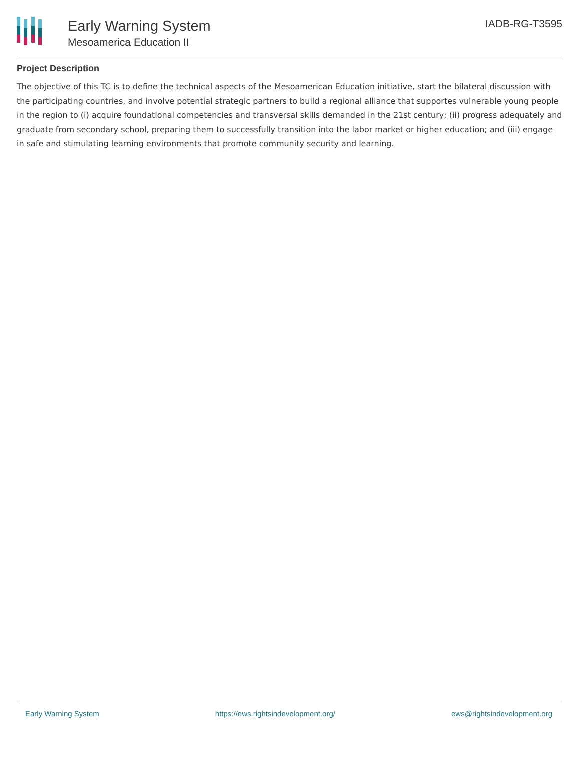Early Warning System
Mesoamerica Education II
IADB-RG-T3595
Project Description
The objective of this TC is to define the technical aspects of the Mesoamerican Education initiative, start the bilateral discussion with the participating countries, and involve potential strategic partners to build a regional alliance that supportes vulnerable young people in the region to (i) acquire foundational competencies and transversal skills demanded in the 21st century; (ii) progress adequately and graduate from secondary school, preparing them to successfully transition into the labor market or higher education; and (iii) engage in safe and stimulating learning environments that promote community security and learning.
Early Warning System https://ews.rightsindevelopment.org/ ews@rightsindevelopment.org